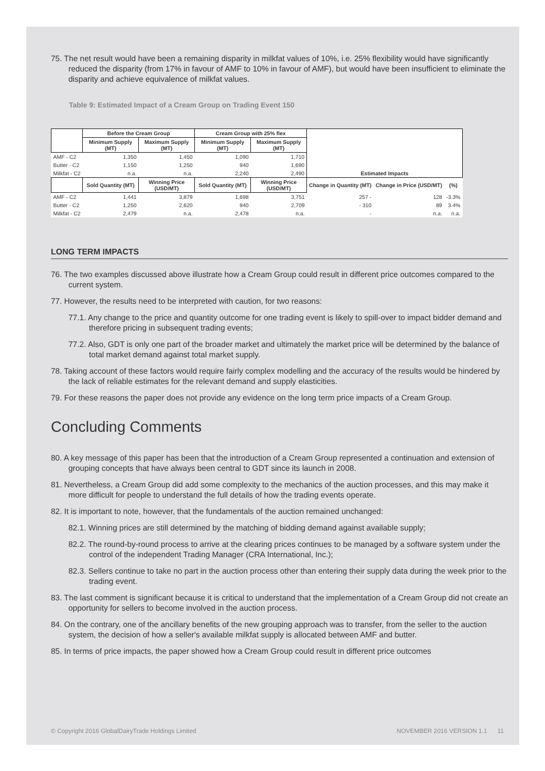75. The net result would have been a remaining disparity in milkfat values of 10%, i.e. 25% flexibility would have significantly reduced the disparity (from 17% in favour of AMF to 10% in favour of AMF), but would have been insufficient to eliminate the disparity and achieve equivalence of milkfat values.
Table 9: Estimated Impact of a Cream Group on Trading Event 150
| | Before the Cream Group | | Cream Group with 25% flex | | Estimated Impacts | | |
| | Minimum Supply (MT) | Maximum Supply (MT) | Minimum Supply (MT) | Maximum Supply (MT) | | | |
| AMF - C2 | 1,350 | 1,450 | 1,090 | 1,710 | | | |
| Butter - C2 | 1,150 | 1,250 | 940 | 1,690 | | | |
| Milkfat - C2 | n.a. | n.a. | 2,240 | 2,490 | | | |
| | Sold Quantity (MT) | Winning Price (USD/MT) | Sold Quantity (MT) | Winning Price (USD/MT) | Change in Quantity (MT) | Change in Price (USD/MT) | (%) |
| AMF - C2 | 1,441 | 3,879 | 1,698 | 3,751 | 257 - | 128 | -3.3% |
| Butter - C2 | 1,250 | 2,620 | 940 | 2,709 | - 310 | 89 | 3.4% |
| Milkfat - C2 | 2,479 | n.a. | 2,478 | n.a. | - | n.a. | n.a. |
LONG TERM IMPACTS
76. The two examples discussed above illustrate how a Cream Group could result in different price outcomes compared to the current system.
77. However, the results need to be interpreted with caution, for two reasons:
77.1. Any change to the price and quantity outcome for one trading event is likely to spill-over to impact bidder demand and therefore pricing in subsequent trading events;
77.2. Also, GDT is only one part of the broader market and ultimately the market price will be determined by the balance of total market demand against total market supply.
78. Taking account of these factors would require fairly complex modelling and the accuracy of the results would be hindered by the lack of reliable estimates for the relevant demand and supply elasticities.
79. For these reasons the paper does not provide any evidence on the long term price impacts of a Cream Group.
Concluding Comments
80. A key message of this paper has been that the introduction of a Cream Group represented a continuation and extension of grouping concepts that have always been central to GDT since its launch in 2008.
81. Nevertheless, a Cream Group did add some complexity to the mechanics of the auction processes, and this may make it more difficult for people to understand the full details of how the trading events operate.
82. It is important to note, however, that the fundamentals of the auction remained unchanged:
82.1. Winning prices are still determined by the matching of bidding demand against available supply;
82.2. The round-by-round process to arrive at the clearing prices continues to be managed by a software system under the control of the independent Trading Manager (CRA International, Inc.);
82.3. Sellers continue to take no part in the auction process other than entering their supply data during the week prior to the trading event.
83. The last comment is significant because it is critical to understand that the implementation of a Cream Group did not create an opportunity for sellers to become involved in the auction process.
84. On the contrary, one of the ancillary benefits of the new grouping approach was to transfer, from the seller to the auction system, the decision of how a seller's available milkfat supply is allocated between AMF and butter.
85. In terms of price impacts, the paper showed how a Cream Group could result in different price outcomes
© Copyright 2016 GlobalDairyTrade Holdings Limited NOVEMBER 2016 VERSION 1.1 11